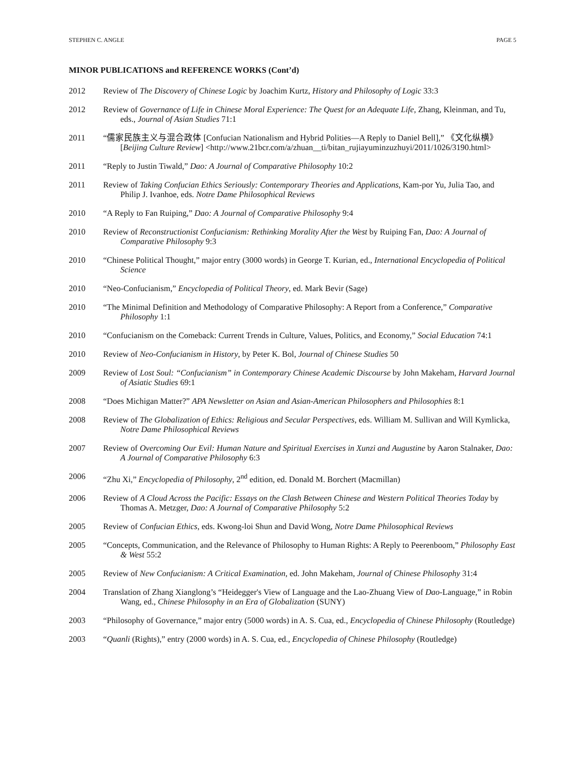STEPHEN C. ANGLE PAGE 5
MINOR PUBLICATIONS and REFERENCE WORKS (Cont’d)
2012 Review of The Discovery of Chinese Logic by Joachim Kurtz, History and Philosophy of Logic 33:3
2012 Review of Governance of Life in Chinese Moral Experience: The Quest for an Adequate Life, Zhang, Kleinman, and Tu, eds., Journal of Asian Studies 71:1
2011 “儒家民族主义与混合政体 [Confucian Nationalism and Hybrid Polities—A Reply to Daniel Bell],” 《文化纵横》[Beijing Culture Review] <http://www.21bcr.com/a/zhuan__ti/bitan_rujiayuminzuzhuyi/2011/1026/3190.html>
2011 “Reply to Justin Tiwald,” Dao: A Journal of Comparative Philosophy 10:2
2011 Review of Taking Confucian Ethics Seriously: Contemporary Theories and Applications, Kam-por Yu, Julia Tao, and Philip J. Ivanhoe, eds. Notre Dame Philosophical Reviews
2010 “A Reply to Fan Ruiping,” Dao: A Journal of Comparative Philosophy 9:4
2010 Review of Reconstructionist Confucianism: Rethinking Morality After the West by Ruiping Fan, Dao: A Journal of Comparative Philosophy 9:3
2010 “Chinese Political Thought,” major entry (3000 words) in George T. Kurian, ed., International Encyclopedia of Political Science
2010 “Neo-Confucianism,” Encyclopedia of Political Theory, ed. Mark Bevir (Sage)
2010 “The Minimal Definition and Methodology of Comparative Philosophy: A Report from a Conference,” Comparative Philosophy 1:1
2010 “Confucianism on the Comeback: Current Trends in Culture, Values, Politics, and Economy,” Social Education 74:1
2010 Review of Neo-Confucianism in History, by Peter K. Bol, Journal of Chinese Studies 50
2009 Review of Lost Soul: “Confucianism” in Contemporary Chinese Academic Discourse by John Makeham, Harvard Journal of Asiatic Studies 69:1
2008 “Does Michigan Matter?” APA Newsletter on Asian and Asian-American Philosophers and Philosophies 8:1
2008 Review of The Globalization of Ethics: Religious and Secular Perspectives, eds. William M. Sullivan and Will Kymlicka, Notre Dame Philosophical Reviews
2007 Review of Overcoming Our Evil: Human Nature and Spiritual Exercises in Xunzi and Augustine by Aaron Stalnaker, Dao: A Journal of Comparative Philosophy 6:3
2006 “Zhu Xi,” Encyclopedia of Philosophy, 2<sup>nd</sup> edition, ed. Donald M. Borchert (Macmillan)
2006 Review of A Cloud Across the Pacific: Essays on the Clash Between Chinese and Western Political Theories Today by Thomas A. Metzger, Dao: A Journal of Comparative Philosophy 5:2
2005 Review of Confucian Ethics, eds. Kwong-loi Shun and David Wong, Notre Dame Philosophical Reviews
2005 “Concepts, Communication, and the Relevance of Philosophy to Human Rights: A Reply to Peerenboom,” Philosophy East & West 55:2
2005 Review of New Confucianism: A Critical Examination, ed. John Makeham, Journal of Chinese Philosophy 31:4
2004 Translation of Zhang Xianglong’s “Heidegger's View of Language and the Lao-Zhuang View of Dao-Language,” in Robin Wang, ed., Chinese Philosophy in an Era of Globalization (SUNY)
2003 “Philosophy of Governance,” major entry (5000 words) in A. S. Cua, ed., Encyclopedia of Chinese Philosophy (Routledge)
2003 “Quanli (Rights),” entry (2000 words) in A. S. Cua, ed., Encyclopedia of Chinese Philosophy (Routledge)